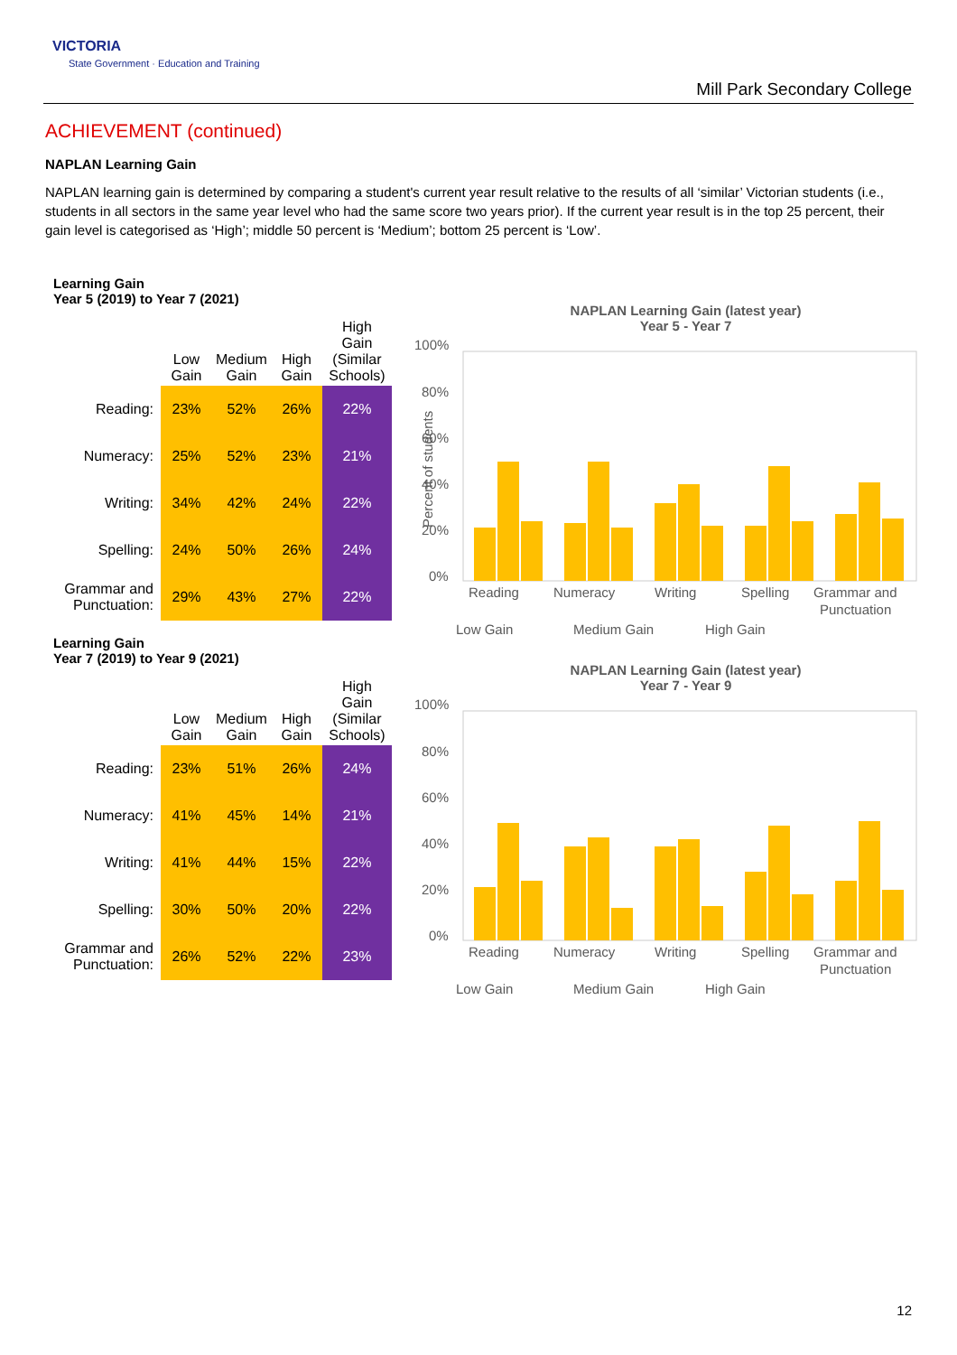VICTORIA
State Government · Education and Training
Mill Park Secondary College
ACHIEVEMENT (continued)
NAPLAN Learning Gain
NAPLAN learning gain is determined by comparing a student's current year result relative to the results of all ‘similar’ Victorian students (i.e., students in all sectors in the same year level who had the same score two years prior). If the current year result is in the top 25 percent, their gain level is categorised as ‘High’; middle 50 percent is ‘Medium’; bottom 25 percent is ‘Low’.
Learning Gain
Year 5 (2019) to Year 7 (2021)
| | Low Gain | Medium Gain | High Gain | High Gain (Similar Schools) |
| --- | --- | --- | --- | --- |
| Reading: | 23% | 52% | 26% | 22% |
| Numeracy: | 25% | 52% | 23% | 21% |
| Writing: | 34% | 42% | 24% | 22% |
| Spelling: | 24% | 50% | 26% | 24% |
| Grammar and Punctuation: | 29% | 43% | 27% | 22% |
NAPLAN Learning Gain (latest year)
Year 5 - Year 7
100%
80%
60%
40%
20%
0%
Percent of students
Reading
Numeracy
Writing
Spelling
Grammar and
Punctuation
Low Gain
Medium Gain
High Gain
Learning Gain
Year 7 (2019) to Year 9 (2021)
| | Low Gain | Medium Gain | High Gain | High Gain (Similar Schools) |
| --- | --- | --- | --- | --- |
| Reading: | 23% | 51% | 26% | 24% |
| Numeracy: | 41% | 45% | 14% | 21% |
| Writing: | 41% | 44% | 15% | 22% |
| Spelling: | 30% | 50% | 20% | 22% |
| Grammar and Punctuation: | 26% | 52% | 22% | 23% |
NAPLAN Learning Gain (latest year)
Year 7 - Year 9
100%
80%
60%
40%
20%
0%
Reading
Numeracy
Writing
Spelling
Grammar and
Punctuation
Low Gain
Medium Gain
High Gain
12